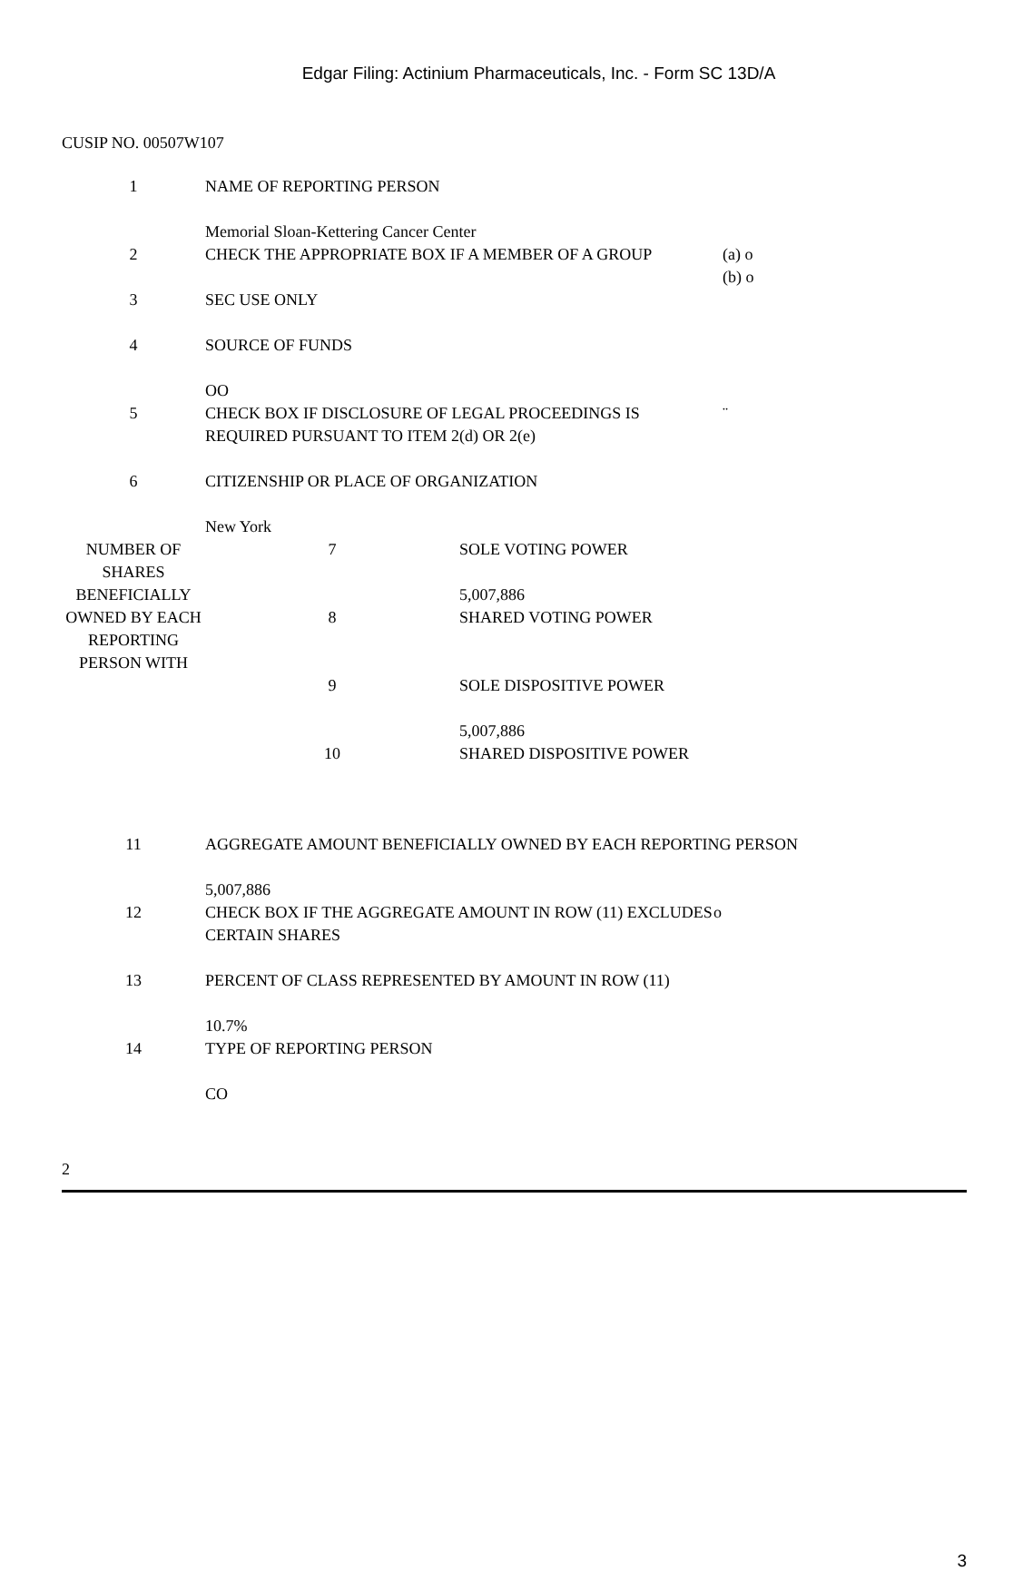Edgar Filing: Actinium Pharmaceuticals, Inc. - Form SC 13D/A
CUSIP NO. 00507W107
| 1 | NAME OF REPORTING PERSON Memorial Sloan-Kettering Cancer Center | |
| 2 | CHECK THE APPROPRIATE BOX IF A MEMBER OF A GROUP | (a) o (b) o |
| 3 | SEC USE ONLY | |
| 4 | SOURCE OF FUNDS OO | |
| 5 | CHECK BOX IF DISCLOSURE OF LEGAL PROCEEDINGS IS REQUIRED PURSUANT TO ITEM 2(d) OR 2(e) | ¨ |
| 6 | CITIZENSHIP OR PLACE OF ORGANIZATION New York | |
| NUMBER OF SHARES BENEFICIALLY OWNED BY EACH REPORTING PERSON WITH | 7 | SOLE VOTING POWER 5,007,886 |
| | 8 | SHARED VOTING POWER |
| | 9 | SOLE DISPOSITIVE POWER 5,007,886 |
| | 10 | SHARED DISPOSITIVE POWER |
| 11 | AGGREGATE AMOUNT BENEFICIALLY OWNED BY EACH REPORTING PERSON 5,007,886 | |
| 12 | CHECK BOX IF THE AGGREGATE AMOUNT IN ROW (11) EXCLUDES CERTAIN SHARES | o |
| 13 | PERCENT OF CLASS REPRESENTED BY AMOUNT IN ROW (11) 10.7% | |
| 14 | TYPE OF REPORTING PERSON CO | |
2
3